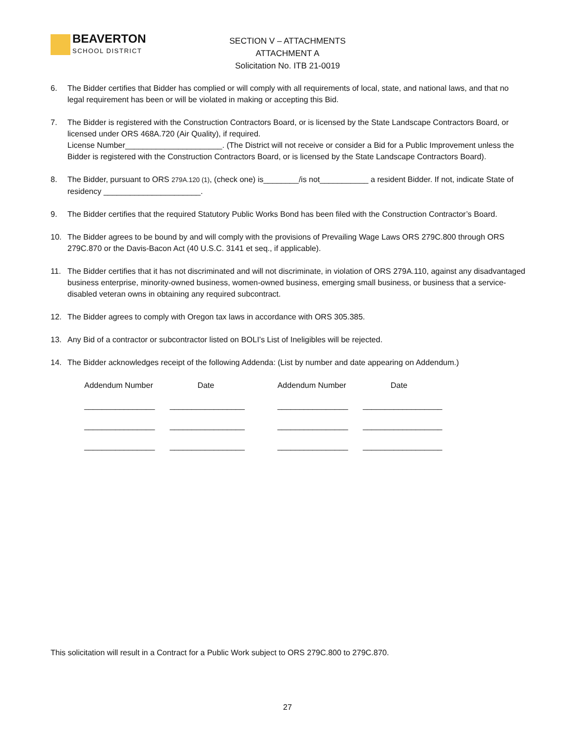BEAVERTON
SCHOOL DISTRICT
SECTION V – ATTACHMENTS
ATTACHMENT A
Solicitation No. ITB 21-0019
6. The Bidder certifies that Bidder has complied or will comply with all requirements of local, state, and national laws, and that no legal requirement has been or will be violated in making or accepting this Bid.
7. The Bidder is registered with the Construction Contractors Board, or is licensed by the State Landscape Contractors Board, or licensed under ORS 468A.720 (Air Quality), if required.
License Number______________________. (The District will not receive or consider a Bid for a Public Improvement unless the Bidder is registered with the Construction Contractors Board, or is licensed by the State Landscape Contractors Board).
8. The Bidder, pursuant to ORS 279A.120 (1), (check one) is________/is not___________ a resident Bidder. If not, indicate State of residency ______________________.
9. The Bidder certifies that the required Statutory Public Works Bond has been filed with the Construction Contractor’s Board.
10. The Bidder agrees to be bound by and will comply with the provisions of Prevailing Wage Laws ORS 279C.800 through ORS 279C.870 or the Davis-Bacon Act (40 U.S.C. 3141 et seq., if applicable).
11. The Bidder certifies that it has not discriminated and will not discriminate, in violation of ORS 279A.110, against any disadvantaged business enterprise, minority-owned business, women-owned business, emerging small business, or business that a service-disabled veteran owns in obtaining any required subcontract.
12. The Bidder agrees to comply with Oregon tax laws in accordance with ORS 305.385.
13. Any Bid of a contractor or subcontractor listed on BOLI’s List of Ineligibles will be rejected.
14. The Bidder acknowledges receipt of the following Addenda: (List by number and date appearing on Addendum.)
| Addendum Number | Date | Addendum Number | Date |
| --- | --- | --- | --- |
| ________________ | _________________ | ________________ | __________________ |
| ________________ | _________________ | ________________ | __________________ |
| ________________ | _________________ | ________________ | __________________ |
This solicitation will result in a Contract for a Public Work subject to ORS 279C.800 to 279C.870.
27